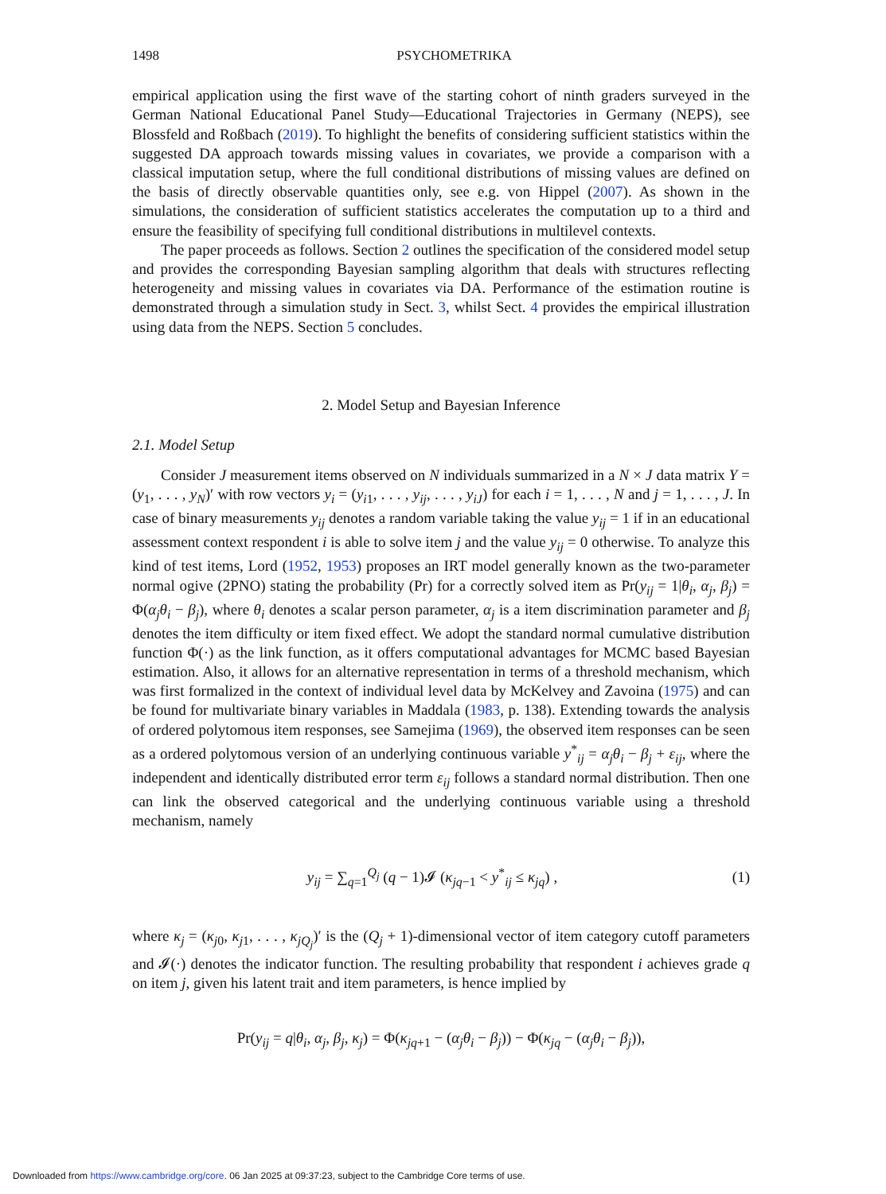1498 PSYCHOMETRIKA
empirical application using the first wave of the starting cohort of ninth graders surveyed in the German National Educational Panel Study—Educational Trajectories in Germany (NEPS), see Blossfeld and Roßbach (2019). To highlight the benefits of considering sufficient statistics within the suggested DA approach towards missing values in covariates, we provide a comparison with a classical imputation setup, where the full conditional distributions of missing values are defined on the basis of directly observable quantities only, see e.g. von Hippel (2007). As shown in the simulations, the consideration of sufficient statistics accelerates the computation up to a third and ensure the feasibility of specifying full conditional distributions in multilevel contexts.
The paper proceeds as follows. Section 2 outlines the specification of the considered model setup and provides the corresponding Bayesian sampling algorithm that deals with structures reflecting heterogeneity and missing values in covariates via DA. Performance of the estimation routine is demonstrated through a simulation study in Sect. 3, whilst Sect. 4 provides the empirical illustration using data from the NEPS. Section 5 concludes.
2. Model Setup and Bayesian Inference
2.1. Model Setup
Consider J measurement items observed on N individuals summarized in a N × J data matrix Y = (y<sub>1</sub>, . . . , y<sub>N</sub>)′ with row vectors y<sub>i</sub> = (y<sub>i1</sub>, . . . , y<sub>ij</sub>, . . . , y<sub>iJ</sub>) for each i = 1, . . . , N and j = 1, . . . , J. In case of binary measurements y<sub>ij</sub> denotes a random variable taking the value y<sub>ij</sub> = 1 if in an educational assessment context respondent i is able to solve item j and the value y<sub>ij</sub> = 0 otherwise. To analyze this kind of test items, Lord (1952, 1953) proposes an IRT model generally known as the two-parameter normal ogive (2PNO) stating the probability (Pr) for a correctly solved item as Pr(y<sub>ij</sub> = 1|θ<sub>i</sub>, α<sub>j</sub>, β<sub>j</sub>) = Φ(α<sub>j</sub>θ<sub>i</sub> − β<sub>j</sub>), where θ<sub>i</sub> denotes a scalar person parameter, α<sub>j</sub> is a item discrimination parameter and β<sub>j</sub> denotes the item difficulty or item fixed effect. We adopt the standard normal cumulative distribution function Φ(·) as the link function, as it offers computational advantages for MCMC based Bayesian estimation. Also, it allows for an alternative representation in terms of a threshold mechanism, which was first formalized in the context of individual level data by McKelvey and Zavoina (1975) and can be found for multivariate binary variables in Maddala (1983, p. 138). Extending towards the analysis of ordered polytomous item responses, see Samejima (1969), the observed item responses can be seen as a ordered polytomous version of an underlying continuous variable y<sup>*</sup><sub>ij</sub> = α<sub>j</sub>θ<sub>i</sub> − β<sub>j</sub> + ε<sub>ij</sub>, where the independent and identically distributed error term ε<sub>ij</sub> follows a standard normal distribution. Then one can link the observed categorical and the underlying continuous variable using a threshold mechanism, namely
y<sub>ij</sub> = ∑<sub>q=1</sub><sup>Q<sub>j</sub></sup> (q − 1)𝓘 (κ<sub>jq−1</sub> < y<sup>*</sup><sub>ij</sub> ≤ κ<sub>jq</sub>) , (1)
where κ<sub>j</sub> = (κ<sub>j0</sub>, κ<sub>j1</sub>, . . . , κ<sub>jQ<sub>j</sub></sub>)′ is the (Q<sub>j</sub> + 1)-dimensional vector of item category cutoff parameters and 𝓘(·) denotes the indicator function. The resulting probability that respondent i achieves grade q on item j, given his latent trait and item parameters, is hence implied by
Pr(y<sub>ij</sub> = q|θ<sub>i</sub>, α<sub>j</sub>, β<sub>j</sub>, κ<sub>j</sub>) = Φ(κ<sub>jq+1</sub> − (α<sub>j</sub>θ<sub>i</sub> − β<sub>j</sub>)) − Φ(κ<sub>jq</sub> − (α<sub>j</sub>θ<sub>i</sub> − β<sub>j</sub>)),
Downloaded from https://www.cambridge.org/core. 06 Jan 2025 at 09:37:23, subject to the Cambridge Core terms of use.